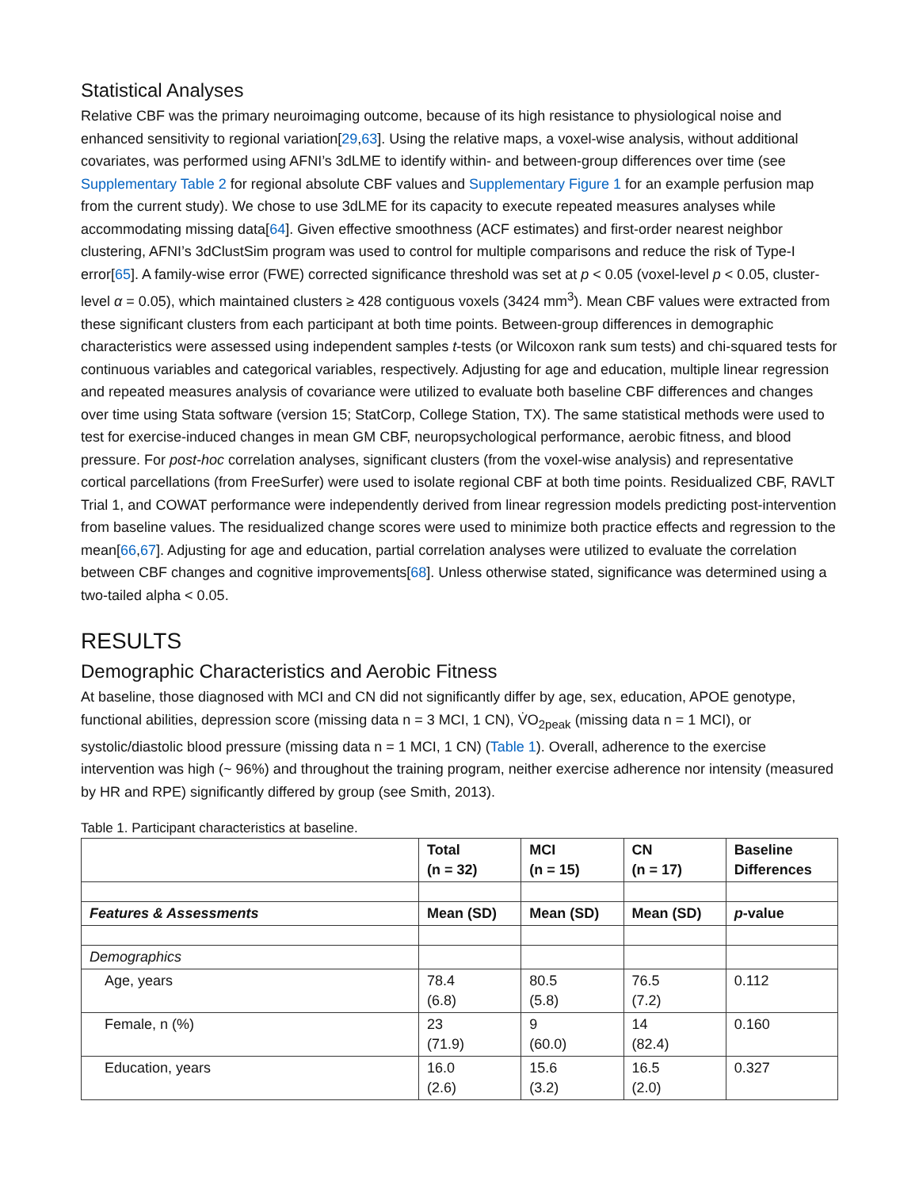Statistical Analyses
Relative CBF was the primary neuroimaging outcome, because of its high resistance to physiological noise and enhanced sensitivity to regional variation[29,63]. Using the relative maps, a voxel-wise analysis, without additional covariates, was performed using AFNI’s 3dLME to identify within- and between-group differences over time (see Supplementary Table 2 for regional absolute CBF values and Supplementary Figure 1 for an example perfusion map from the current study). We chose to use 3dLME for its capacity to execute repeated measures analyses while accommodating missing data[64]. Given effective smoothness (ACF estimates) and first-order nearest neighbor clustering, AFNI’s 3dClustSim program was used to control for multiple comparisons and reduce the risk of Type-I error[65]. A family-wise error (FWE) corrected significance threshold was set at p < 0.05 (voxel-level p < 0.05, cluster- level α = 0.05), which maintained clusters ≥ 428 contiguous voxels (3424 mm<sup>3</sup>). Mean CBF values were extracted from these significant clusters from each participant at both time points. Between-group differences in demographic characteristics were assessed using independent samples t-tests (or Wilcoxon rank sum tests) and chi-squared tests for continuous variables and categorical variables, respectively. Adjusting for age and education, multiple linear regression and repeated measures analysis of covariance were utilized to evaluate both baseline CBF differences and changes over time using Stata software (version 15; StatCorp, College Station, TX). The same statistical methods were used to test for exercise-induced changes in mean GM CBF, neuropsychological performance, aerobic fitness, and blood pressure. For post-hoc correlation analyses, significant clusters (from the voxel-wise analysis) and representative cortical parcellations (from FreeSurfer) were used to isolate regional CBF at both time points. Residualized CBF, RAVLT Trial 1, and COWAT performance were independently derived from linear regression models predicting post-intervention from baseline values. The residualized change scores were used to minimize both practice effects and regression to the mean[66,67]. Adjusting for age and education, partial correlation analyses were utilized to evaluate the correlation between CBF changes and cognitive improvements[68]. Unless otherwise stated, significance was determined using a two-tailed alpha < 0.05.
RESULTS
Demographic Characteristics and Aerobic Fitness
At baseline, those diagnosed with MCI and CN did not significantly differ by age, sex, education, APOE genotype, functional abilities, depression score (missing data n = 3 MCI, 1 CN), V̇O<sub>2peak</sub> (missing data n = 1 MCI), or systolic/diastolic blood pressure (missing data n = 1 MCI, 1 CN) (Table 1). Overall, adherence to the exercise intervention was high (~ 96%) and throughout the training program, neither exercise adherence nor intensity (measured by HR and RPE) significantly differed by group (see Smith, 2013).
Table 1. Participant characteristics at baseline.
| | Total (n = 32) | MCI (n = 15) | CN (n = 17) | Baseline Differences |
| --- | --- | --- | --- | --- |
| Features & Assessments | Mean (SD) | Mean (SD) | Mean (SD) | p -value |
| Demographics | | | | |
| Age, years | 78.4 (6.8) | 80.5 (5.8) | 76.5 (7.2) | 0.112 |
| Female, n (%) | 23 (71.9) | 9 (60.0) | 14 (82.4) | 0.160 |
| Education, years | 16.0 (2.6) | 15.6 (3.2) | 16.5 (2.0) | 0.327 |